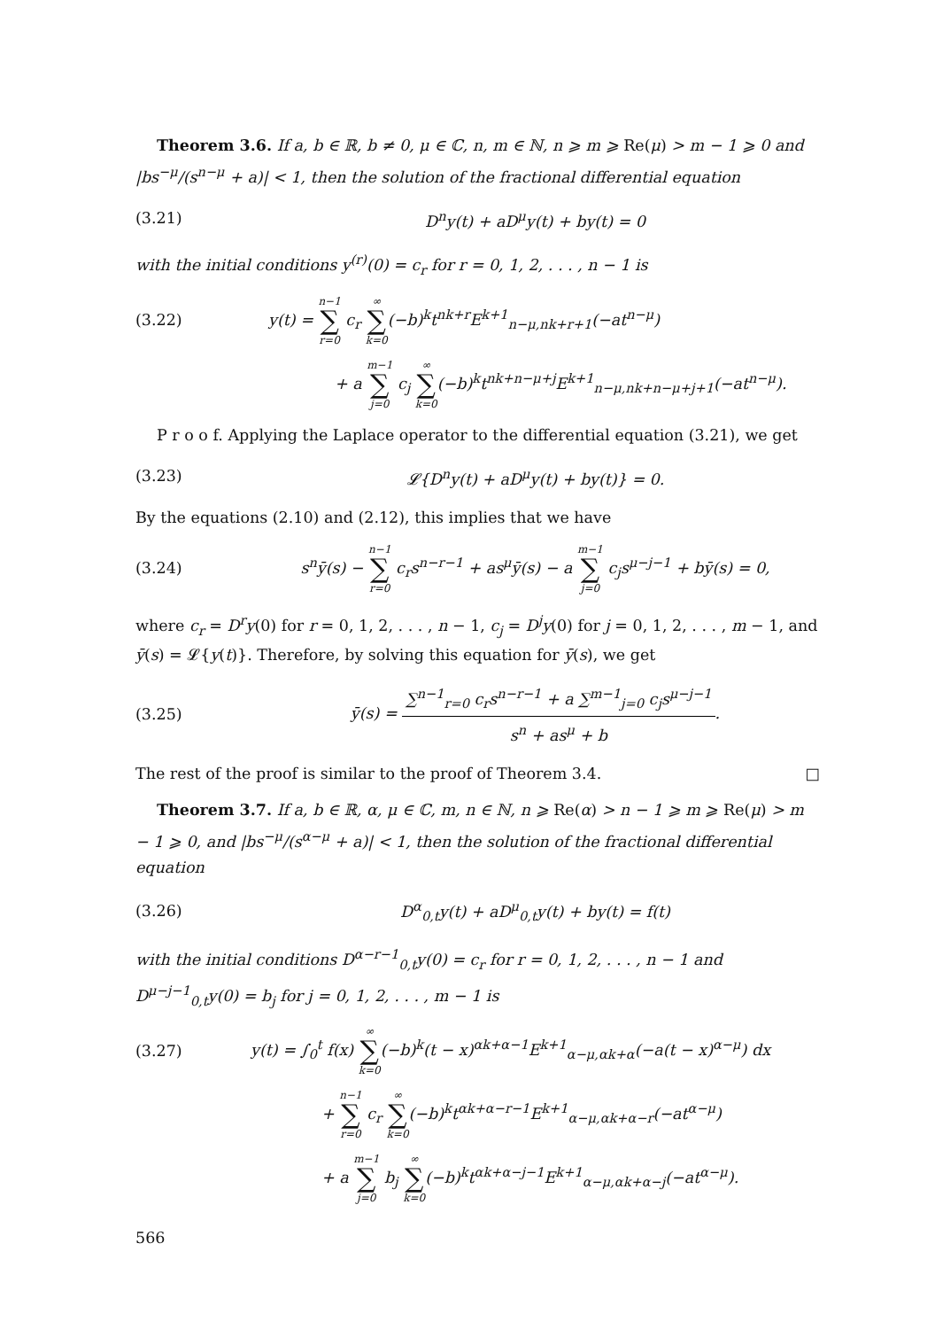Theorem 3.6. If a, b ∈ ℝ, b ≠ 0, μ ∈ ℂ, n, m ∈ ℕ, n ⩾ m ⩾ Re(μ) > m − 1 ⩾ 0 and |bs<sup>−μ</sup>/(s<sup>n−μ</sup> + a)| < 1, then the solution of the fractional differential equation
(3.21) D<sup>n</sup>y(t) + aD<sup>μ</sup>y(t) + by(t) = 0
with the initial conditions y<sup>(r)</sup>(0) = c<sub>r</sub> for r = 0, 1, 2, . . . , n − 1 is
(3.22) y(t) = n−1 ∑ r=0 c<sub>r</sub> ∞ ∑ k=0(−b)<sup>k</sup>t<sup>nk+r</sup>E<sup>k+1</sup><sub>n−μ,nk+r+1</sub>(−at<sup>n−μ</sup>)
+ a m−1 ∑ j=0 c<sub>j</sub> ∞ ∑ k=0(−b)<sup>k</sup>t<sup>nk+n−μ+j</sup>E<sup>k+1</sup><sub>n−μ,nk+n−μ+j+1</sub>(−at<sup>n−μ</sup>).
P r o o f. Applying the Laplace operator to the differential equation (3.21), we get
(3.23) 𝓛{D<sup>n</sup>y(t) + aD<sup>μ</sup>y(t) + by(t)} = 0.
By the equations (2.10) and (2.12), this implies that we have
(3.24) s<sup>n</sup>ȳ(s) − n−1 ∑ r=0 c<sub>r</sub>s<sup>n−r−1</sup> + as<sup>μ</sup>ȳ(s) − a m−1 ∑ j=0 c<sub>j</sub>s<sup>μ−j−1</sup> + bȳ(s) = 0,
where c<sub>r</sub> = D<sup>r</sup>y(0) for r = 0, 1, 2, . . . , n − 1, c<sub>j</sub> = D<sup>j</sup>y(0) for j = 0, 1, 2, . . . , m − 1, and ȳ(s) = 𝓛{y(t)}. Therefore, by solving this equation for ȳ(s), we get
(3.25) ȳ(s) = ∑<sup>n−1</sup><sub>r=0</sub> c<sub>r</sub>s<sup>n−r−1</sup> + a ∑<sup>m−1</sup><sub>j=0</sub> c<sub>j</sub>s<sup>μ−j−1</sup> s<sup>n</sup> + as<sup>μ</sup> + b.
The rest of the proof is similar to the proof of Theorem 3.4. □
Theorem 3.7. If a, b ∈ ℝ, α, μ ∈ ℂ, m, n ∈ ℕ, n ⩾ Re(α) > n − 1 ⩾ m ⩾ Re(μ) > m − 1 ⩾ 0, and |bs<sup>−μ</sup>/(s<sup>α−μ</sup> + a)| < 1, then the solution of the fractional differential equation
(3.26) D<sup>α</sup><sub>0,t</sub>y(t) + aD<sup>μ</sup><sub>0,t</sub>y(t) + by(t) = f(t)
with the initial conditions D<sup>α−r−1</sup><sub>0,t</sub>y(0) = c<sub>r</sub> for r = 0, 1, 2, . . . , n − 1 and D<sup>μ−j−1</sup><sub>0,t</sub>y(0) = b<sub>j</sub> for j = 0, 1, 2, . . . , m − 1 is
(3.27) y(t) = ∫<sub>0</sub><sup>t</sup> f(x) ∞ ∑ k=0(−b)<sup>k</sup>(t − x)<sup>αk+α−1</sup>E<sup>k+1</sup><sub>α−μ,αk+α</sub>(−a(t − x)<sup>α−μ</sup>) dx
+ n−1 ∑ r=0 c<sub>r</sub> ∞ ∑ k=0(−b)<sup>k</sup>t<sup>αk+α−r−1</sup>E<sup>k+1</sup><sub>α−μ,αk+α−r</sub>(−at<sup>α−μ</sup>)
+ a m−1 ∑ j=0 b<sub>j</sub> ∞ ∑ k=0(−b)<sup>k</sup>t<sup>αk+α−j−1</sup>E<sup>k+1</sup><sub>α−μ,αk+α−j</sub>(−at<sup>α−μ</sup>).
566